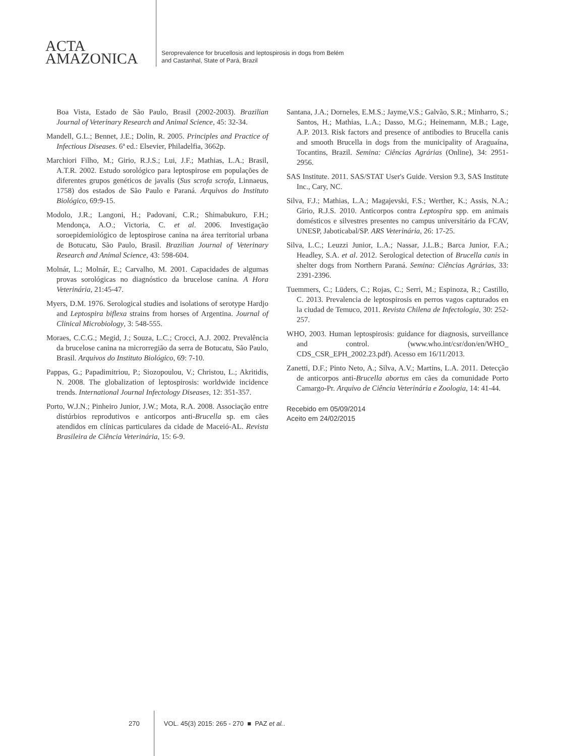ACTA
AMAZONICA
Seroprevalence for brucellosis and leptospirosis in dogs from Belém
and Castanhal, State of Pará, Brazil
Boa Vista, Estado de São Paulo, Brasil (2002-2003). Brazilian Journal of Veterinary Research and Animal Science, 45: 32-34.
Mandell, G.L.; Bennet, J.E.; Dolin, R. 2005. Principles and Practice of Infectious Diseases. 6ª ed.: Elsevier, Philadelfia, 3662p.
Marchiori Filho, M.; Girio, R.J.S.; Lui, J.F.; Mathias, L.A.; Brasil, A.T.R. 2002. Estudo sorológico para leptospirose em populações de diferentes grupos genéticos de javalis (Sus scrofa scrofa, Linnaeus, 1758) dos estados de São Paulo e Paraná. Arquivos do Instituto Biológico, 69:9-15.
Modolo, J.R.; Langoni, H.; Padovani, C.R.; Shimabukuro, F.H.; Mendonça, A.O.; Victoria, C. et al. 2006. Investigação soroepidemiológico de leptospirose canina na área territorial urbana de Botucatu, São Paulo, Brasil. Brazilian Journal of Veterinary Research and Animal Science, 43: 598-604.
Molnár, L.; Molnár, E.; Carvalho, M. 2001. Capacidades de algumas provas sorológicas no diagnóstico da brucelose canina. A Hora Veterinária, 21:45-47.
Myers, D.M. 1976. Serological studies and isolations of serotype Hardjo and Leptospira biflexa strains from horses of Argentina. Journal of Clinical Microbiology, 3: 548-555.
Moraes, C.C.G.; Megid, J.; Souza, L.C.; Crocci, A.J. 2002. Prevalência da brucelose canina na microrregião da serra de Botucatu, São Paulo, Brasil. Arquivos do Instituto Biológico, 69: 7-10.
Pappas, G.; Papadimitriou, P.; Siozopoulou, V.; Christou, L.; Akritidis, N. 2008. The globalization of leptospirosis: worldwide incidence trends. International Journal Infectology Diseases, 12: 351-357.
Porto, W.J.N.; Pinheiro Junior, J.W.; Mota, R.A. 2008. Associação entre distúrbios reprodutivos e anticorpos anti-Brucella sp. em cães atendidos em clínicas particulares da cidade de Maceió-AL. Revista Brasileira de Ciência Veterinária, 15: 6-9.
Santana, J.A.; Dorneles, E.M.S.; Jayme,V.S.; Galvão, S.R.; Minharro, S.; Santos, H.; Mathias, L.A.; Dasso, M.G.; Heinemann, M.B.; Lage, A.P. 2013. Risk factors and presence of antibodies to Brucella canis and smooth Brucella in dogs from the municipality of Araguaína, Tocantins, Brazil. Semina: Ciências Agrárias (Online), 34: 2951-2956.
SAS Institute. 2011. SAS/STAT User's Guide. Version 9.3, SAS Institute Inc., Cary, NC.
Silva, F.J.; Mathias, L.A.; Magajevski, F.S.; Werther, K.; Assis, N.A.; Girio, R.J.S. 2010. Anticorpos contra Leptospira spp. em animais domésticos e silvestres presentes no campus universitário da FCAV, UNESP, Jaboticabal/SP. ARS Veterinária, 26: 17-25.
Silva, L.C.; Leuzzi Junior, L.A.; Nassar, J.L.B.; Barca Junior, F.A.; Headley, S.A. et al. 2012. Serological detection of Brucella canis in shelter dogs from Northern Paraná. Semina: Ciências Agrárias, 33: 2391-2396.
Tuemmers, C.; Lüders, C.; Rojas, C.; Serri, M.; Espinoza, R.; Castillo, C. 2013. Prevalencia de leptospirosis en perros vagos capturados en la ciudad de Temuco, 2011. Revista Chilena de Infectologia, 30: 252-257.
WHO, 2003. Human leptospirosis: guidance for diagnosis, surveillance and control. (www.who.int/csr/don/en/WHO_ CDS_CSR_EPH_2002.23.pdf). Acesso em 16/11/2013.
Zanetti, D.F.; Pinto Neto, A.; Silva, A.V.; Martins, L.A. 2011. Detecção de anticorpos anti-Brucella abortus em cães da comunidade Porto Camargo-Pr. Arquivo de Ciência Veterinária e Zoologia, 14: 41-44.
Recebido em 05/09/2014
Aceito em 24/02/2015
270 VOL. 45(3) 2015: 265 - 270 ■ PAZ et al..